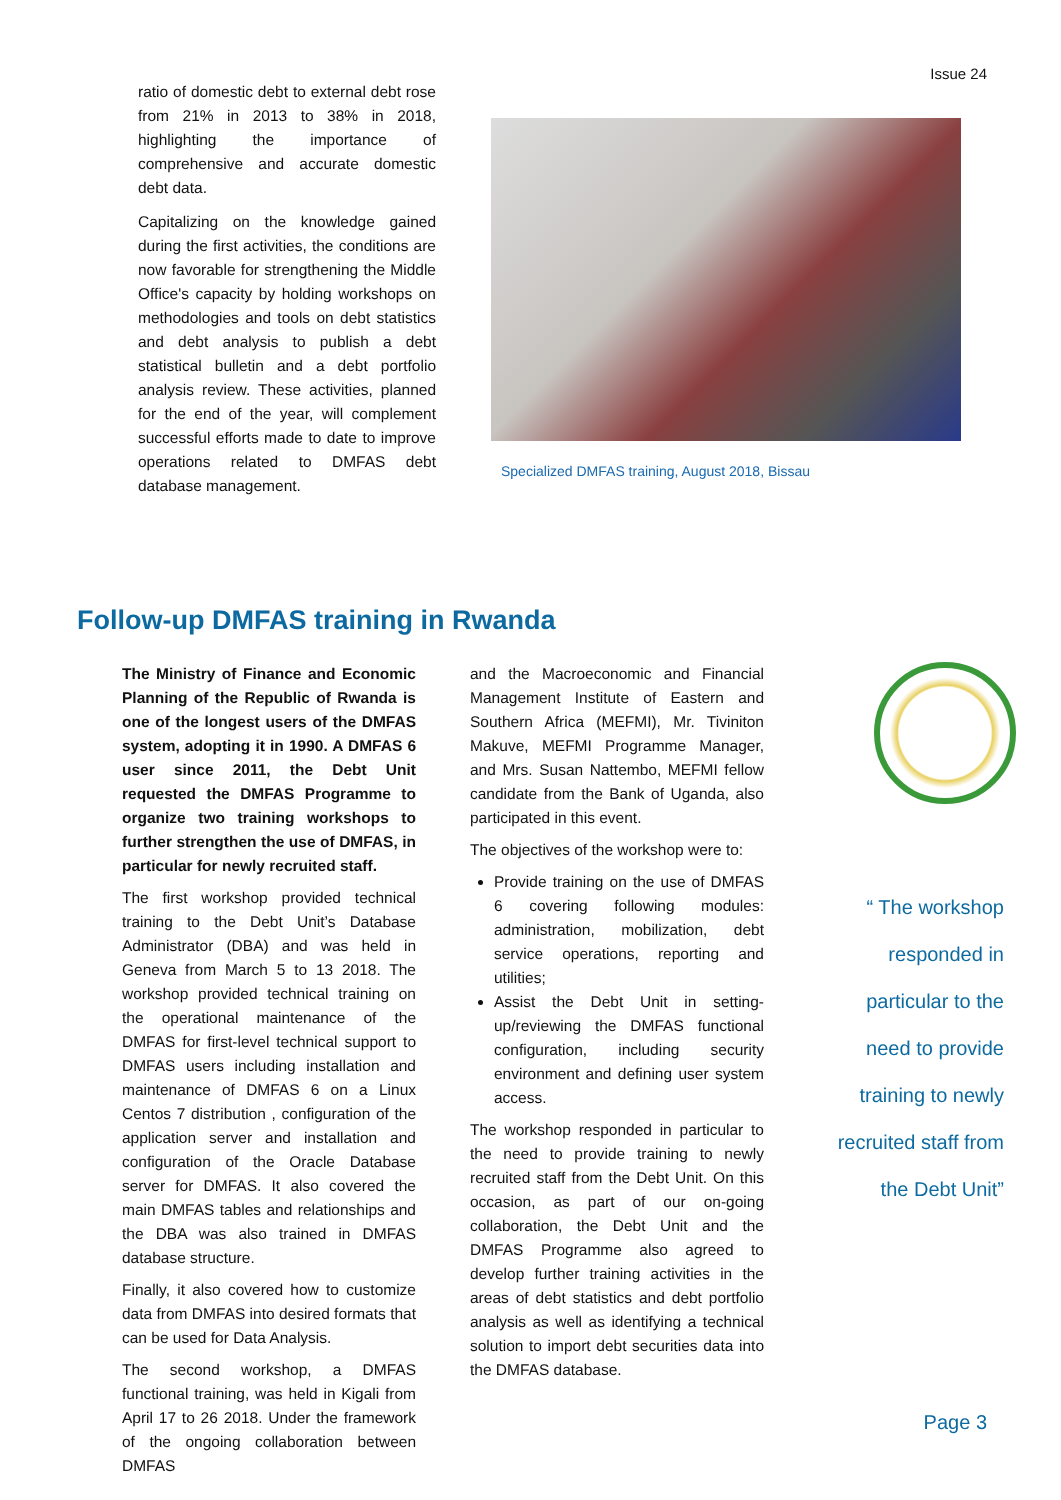Issue 24
ratio of domestic debt to external debt rose from 21% in 2013 to 38% in 2018, highlighting the importance of comprehensive and accurate domestic debt data.
Capitalizing on the knowledge gained during the first activities, the conditions are now favorable for strengthening the Middle Office's capacity by holding workshops on methodologies and tools on debt statistics and debt analysis to publish a debt statistical bulletin and a debt portfolio analysis review. These activities, planned for the end of the year, will complement successful efforts made to date to improve operations related to DMFAS debt database management.
Specialized DMFAS training, August 2018, Bissau
Follow-up DMFAS training in Rwanda
The Ministry of Finance and Economic Planning of the Republic of Rwanda is one of the longest users of the DMFAS system, adopting it in 1990. A DMFAS 6 user since 2011, the Debt Unit requested the DMFAS Programme to organize two training workshops to further strengthen the use of DMFAS, in particular for newly recruited staff.
The first workshop provided technical training to the Debt Unit’s Database Administrator (DBA) and was held in Geneva from March 5 to 13 2018. The workshop provided technical training on the operational maintenance of the DMFAS for first-level technical support to DMFAS users including installation and maintenance of DMFAS 6 on a Linux Centos 7 distribution , configuration of the application server and installation and configuration of the Oracle Database server for DMFAS. It also covered the main DMFAS tables and relationships and the DBA was also trained in DMFAS database structure.
Finally, it also covered how to customize data from DMFAS into desired formats that can be used for Data Analysis.
The second workshop, a DMFAS functional training, was held in Kigali from April 17 to 26 2018. Under the framework of the ongoing collaboration between DMFAS
and the Macroeconomic and Financial Management Institute of Eastern and Southern Africa (MEFMI), Mr. Tiviniton Makuve, MEFMI Programme Manager, and Mrs. Susan Nattembo, MEFMI fellow candidate from the Bank of Uganda, also participated in this event.
The objectives of the workshop were to:
Provide training on the use of DMFAS 6 covering following modules: administration, mobilization, debt service operations, reporting and utilities;
Assist the Debt Unit in setting-up/reviewing the DMFAS functional configuration, including security environment and defining user system access.
The workshop responded in particular to the need to provide training to newly recruited staff from the Debt Unit. On this occasion, as part of our on-going collaboration, the Debt Unit and the DMFAS Programme also agreed to develop further training activities in the areas of debt statistics and debt portfolio analysis as well as identifying a technical solution to import debt securities data into the DMFAS database.
“ The workshop responded in particular to the need to provide training to newly recruited staff from the Debt Unit”
Page 3